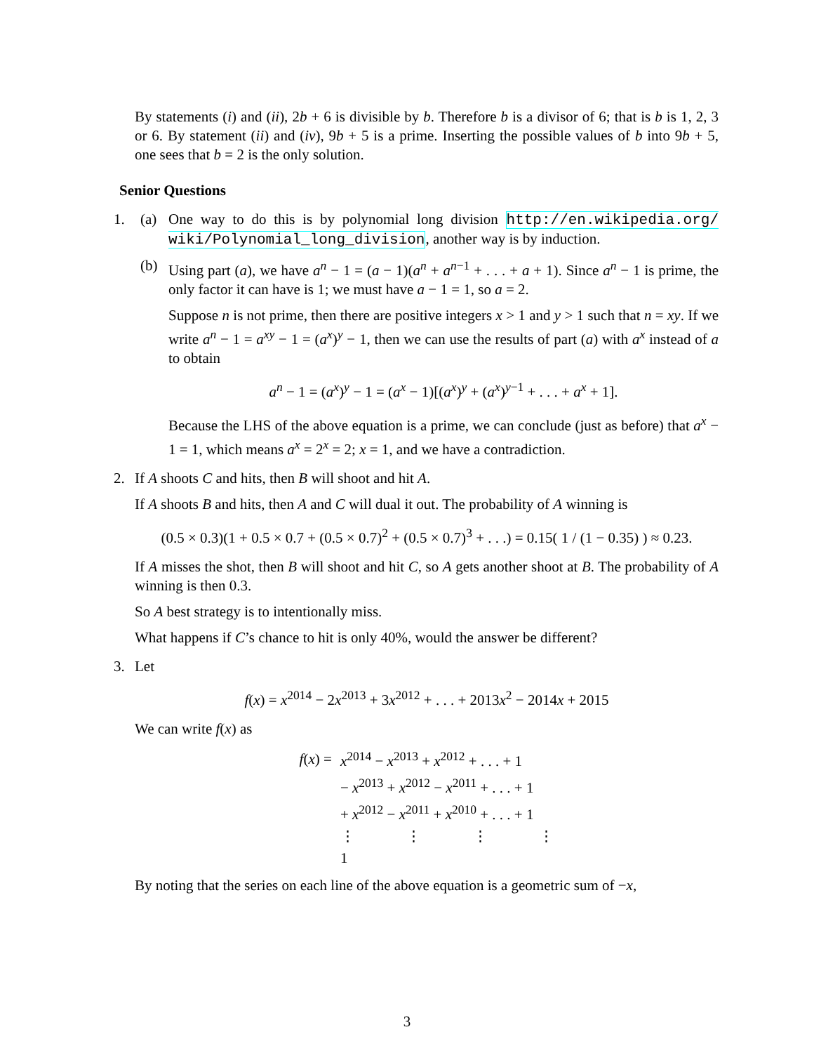By statements (i) and (ii), 2b + 6 is divisible by b. Therefore b is a divisor of 6; that is b is 1, 2, 3 or 6. By statement (ii) and (iv), 9b + 5 is a prime. Inserting the possible values of b into 9b + 5, one sees that b = 2 is the only solution.
Senior Questions
1.
(a)
One way to do this is by polynomial long division http://en.wikipedia.org/ wiki/Polynomial_long_division, another way is by induction.
(b)
Using part (a), we have a<sup>n</sup> − 1 = (a − 1)(a<sup>n</sup> + a<sup>n−1</sup> + . . . + a + 1). Since a<sup>n</sup> − 1 is prime, the only factor it can have is 1; we must have a − 1 = 1, so a = 2.
Suppose n is not prime, then there are positive integers x > 1 and y > 1 such that n = xy. If we write a<sup>n</sup> − 1 = a<sup>xy</sup> − 1 = (a<sup>x</sup>)<sup>y</sup> − 1, then we can use the results of part (a) with a<sup>x</sup> instead of a to obtain
a<sup>n</sup> − 1 = (a<sup>x</sup>)<sup>y</sup> − 1 = (a<sup>x</sup> − 1)[(a<sup>x</sup>)<sup>y</sup> + (a<sup>x</sup>)<sup>y−1</sup> + . . . + a<sup>x</sup> + 1].
Because the LHS of the above equation is a prime, we can conclude (just as before) that a<sup>x</sup> − 1 = 1, which means a<sup>x</sup> = 2<sup>x</sup> = 2; x = 1, and we have a contradiction.
2.
If A shoots C and hits, then B will shoot and hit A.
If A shoots B and hits, then A and C will dual it out. The probability of A winning is
(0.5 × 0.3)(1 + 0.5 × 0.7 + (0.5 × 0.7)<sup>2</sup> + (0.5 × 0.7)<sup>3</sup> + . . .) = 0.15( 1 / (1 − 0.35) ) ≈ 0.23.
If A misses the shot, then B will shoot and hit C, so A gets another shoot at B. The probability of A winning is then 0.3.
So A best strategy is to intentionally miss.
What happens if C’s chance to hit is only 40%, would the answer be different?
3.
Let
f(x) = x<sup>2014</sup> − 2x<sup>2013</sup> + 3x<sup>2012</sup> + . . . + 2013x<sup>2</sup> − 2014x + 2015
We can write f(x) as
| f ( x ) = | x<sup>2014</sup> − x<sup>2013</sup> + x<sup>2012</sup> + . . . + 1 |
| | − x<sup>2013</sup> + x<sup>2012</sup> − x<sup>2011</sup> + . . . + 1 |
| | + x<sup>2012</sup> − x<sup>2011</sup> + x<sup>2010</sup> + . . . + 1 |
| | ⋮ ⋮ ⋮ ⋮ |
| | 1 |
By noting that the series on each line of the above equation is a geometric sum of −x,
3